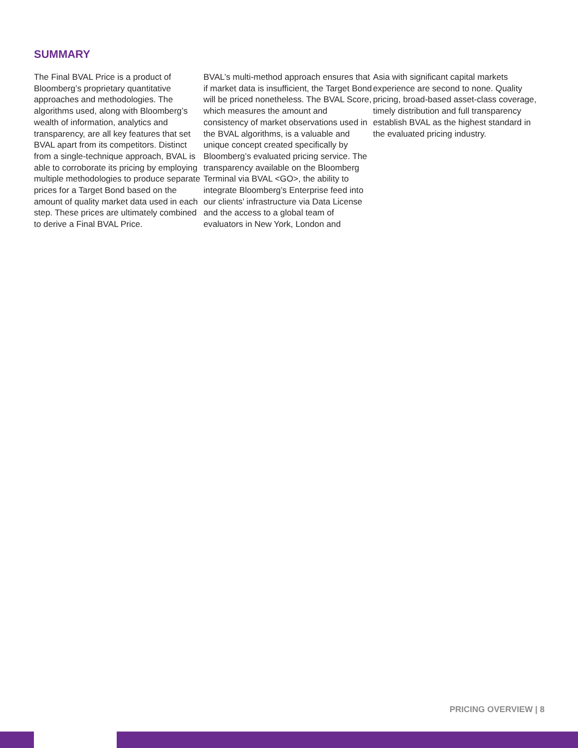SUMMARY
The Final BVAL Price is a product of Bloomberg’s proprietary quantitative approaches and methodologies. The algorithms used, along with Bloomberg’s wealth of information, analytics and transparency, are all key features that set BVAL apart from its competitors. Distinct from a single-technique approach, BVAL is able to corroborate its pricing by employing multiple methodologies to produce separate prices for a Target Bond based on the amount of quality market data used in each step. These prices are ultimately combined to derive a Final BVAL Price.
BVAL’s multi-method approach ensures that if market data is insufficient, the Target Bond will be priced nonetheless. The BVAL Score, which measures the amount and consistency of market observations used in the BVAL algorithms, is a valuable and unique concept created specifically by Bloomberg’s evaluated pricing service. The transparency available on the Bloomberg Terminal via BVAL <GO>, the ability to integrate Bloomberg’s Enterprise feed into our clients’ infrastructure via Data License and the access to a global team of evaluators in New York, London and
Asia with significant capital markets experience are second to none. Quality pricing, broad-based asset-class coverage, timely distribution and full transparency establish BVAL as the highest standard in the evaluated pricing industry.
PRICING OVERVIEW | 8